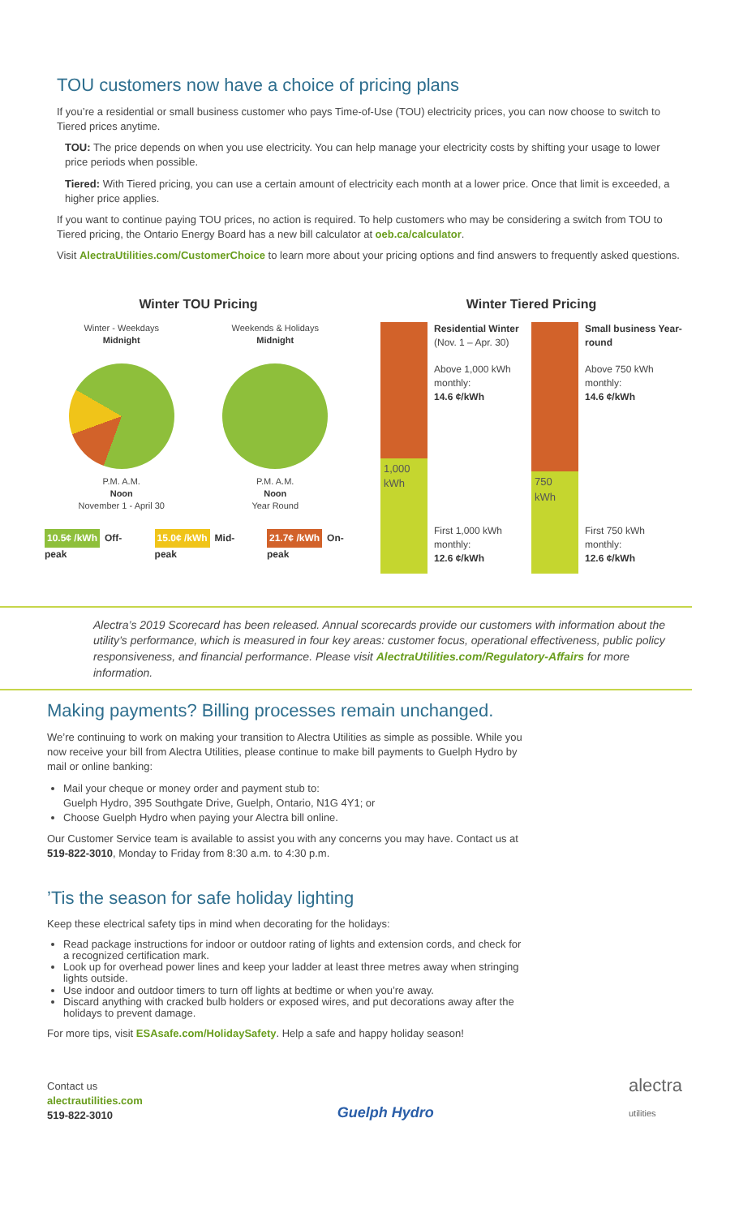TOU customers now have a choice of pricing plans
If you’re a residential or small business customer who pays Time-of-Use (TOU) electricity prices, you can now choose to switch to Tiered prices anytime.
TOU: The price depends on when you use electricity. You can help manage your electricity costs by shifting your usage to lower price periods when possible.
Tiered: With Tiered pricing, you can use a certain amount of electricity each month at a lower price. Once that limit is exceeded, a higher price applies.
If you want to continue paying TOU prices, no action is required. To help customers who may be considering a switch from TOU to Tiered pricing, the Ontario Energy Board has a new bill calculator at oeb.ca/calculator.
Visit AlectraUtilities.com/CustomerChoice to learn more about your pricing options and find answers to frequently asked questions.
Winter TOU Pricing
Winter - Weekdays
Midnight
P.M. A.M.
Noon
November 1 - April 30
Weekends & Holidays
Midnight
P.M. A.M.
Noon
Year Round
10.5¢ /kWh Off-peak 15.0¢ /kWh Mid-peak 21.7¢ /kWh On-peak
Winter Tiered Pricing
1,000 kWh
Residential Winter
(Nov. 1 – Apr. 30)
Above 1,000 kWh monthly:
14.6 ¢/kWh
First 1,000 kWh monthly:
12.6 ¢/kWh
750 kWh
Small business Year-round
Above 750 kWh monthly:
14.6 ¢/kWh
First 750 kWh monthly:
12.6 ¢/kWh
Alectra’s 2019 Scorecard has been released. Annual scorecards provide our customers with information about the utility’s performance, which is measured in four key areas: customer focus, operational effectiveness, public policy responsiveness, and financial performance. Please visit AlectraUtilities.com/Regulatory-Affairs for more information.
Making payments? Billing processes remain unchanged.
We’re continuing to work on making your transition to Alectra Utilities as simple as possible. While you now receive your bill from Alectra Utilities, please continue to make bill payments to Guelph Hydro by mail or online banking:
Mail your cheque or money order and payment stub to:
Guelph Hydro, 395 Southgate Drive, Guelph, Ontario, N1G 4Y1; or
Choose Guelph Hydro when paying your Alectra bill online.
Our Customer Service team is available to assist you with any concerns you may have. Contact us at 519-822-3010, Monday to Friday from 8:30 a.m. to 4:30 p.m.
’Tis the season for safe holiday lighting
Keep these electrical safety tips in mind when decorating for the holidays:
Read package instructions for indoor or outdoor rating of lights and extension cords, and check for a recognized certification mark.
Look up for overhead power lines and keep your ladder at least three metres away when stringing lights outside.
Use indoor and outdoor timers to turn off lights at bedtime or when you’re away.
Discard anything with cracked bulb holders or exposed wires, and put decorations away after the holidays to prevent damage.
For more tips, visit ESAsafe.com/HolidaySafety. Help a safe and happy holiday season!
Contact us
alectrautilities.com
519-822-3010
Guelph Hydro
alectra
utilities